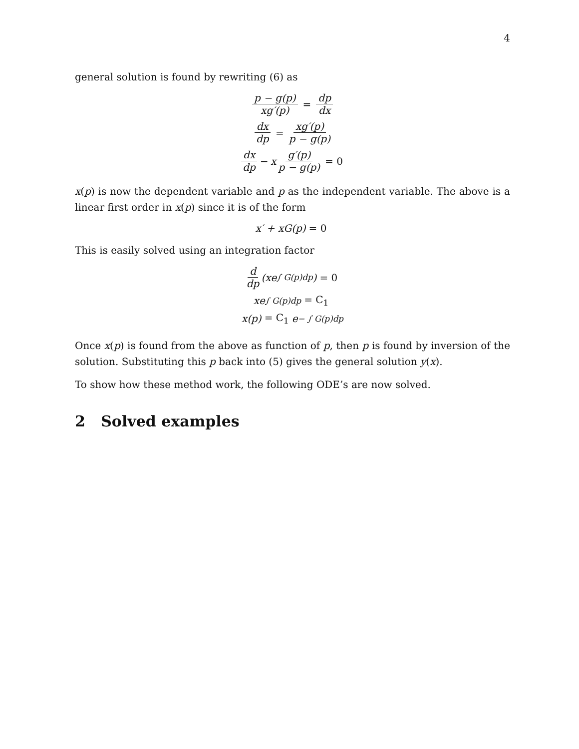4
general solution is found by rewriting (6) as
p − g(p) xg′(p) = dp dx
dx dp = xg′(p) p − g(p)
dx dp − x g′(p) p − g(p) = 0
x(p) is now the dependent variable and p as the independent variable. The above is a linear first order in x(p) since it is of the form
x′ + xG(p) = 0
This is easily solved using an integration factor
d dp (xe<sup>∫ G(p)dp</sup>) = 0
xe<sup>∫ G(p)dp</sup> = C<sub>1</sub>
x(p) = C<sub>1</sub> e<sup>− ∫ G(p)dp</sup>
Once x(p) is found from the above as function of p, then p is found by inversion of the solution. Substituting this p back into (5) gives the general solution y(x).
To show how these method work, the following ODE’s are now solved.
2 Solved examples